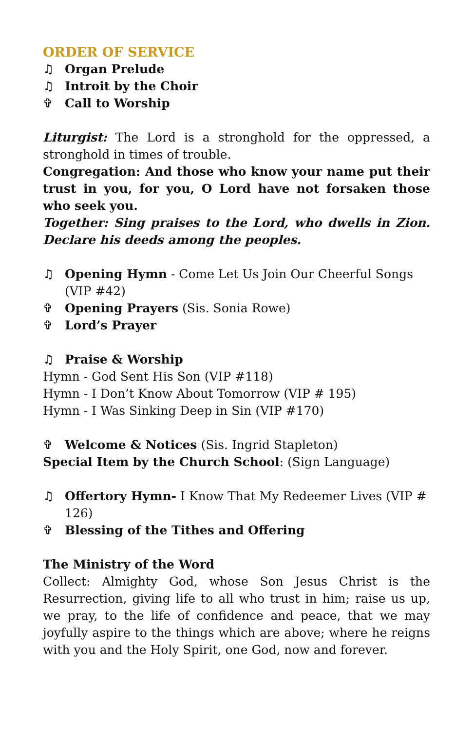ORDER OF SERVICE
♫ Organ Prelude
♫ Introit by the Choir
✞ Call to Worship
Liturgist: The Lord is a stronghold for the oppressed, a stronghold in times of trouble.
Congregation: And those who know your name put their trust in you, for you, O Lord have not forsaken those who seek you.
Together: Sing praises to the Lord, who dwells in Zion. Declare his deeds among the peoples.
♫ Opening Hymn - Come Let Us Join Our Cheerful Songs (VIP #42)
✞ Opening Prayers (Sis. Sonia Rowe)
✞ Lord’s Prayer
♫ Praise & Worship
Hymn - God Sent His Son (VIP #118)
Hymn - I Don’t Know About Tomorrow (VIP # 195)
Hymn - I Was Sinking Deep in Sin (VIP #170)
✞ Welcome & Notices (Sis. Ingrid Stapleton)
Special Item by the Church School: (Sign Language)
♫ Offertory Hymn- I Know That My Redeemer Lives (VIP # 126)
✞ Blessing of the Tithes and Offering
The Ministry of the Word
Collect: Almighty God, whose Son Jesus Christ is the Resurrection, giving life to all who trust in him; raise us up, we pray, to the life of confidence and peace, that we may joyfully aspire to the things which are above; where he reigns with you and the Holy Spirit, one God, now and forever.